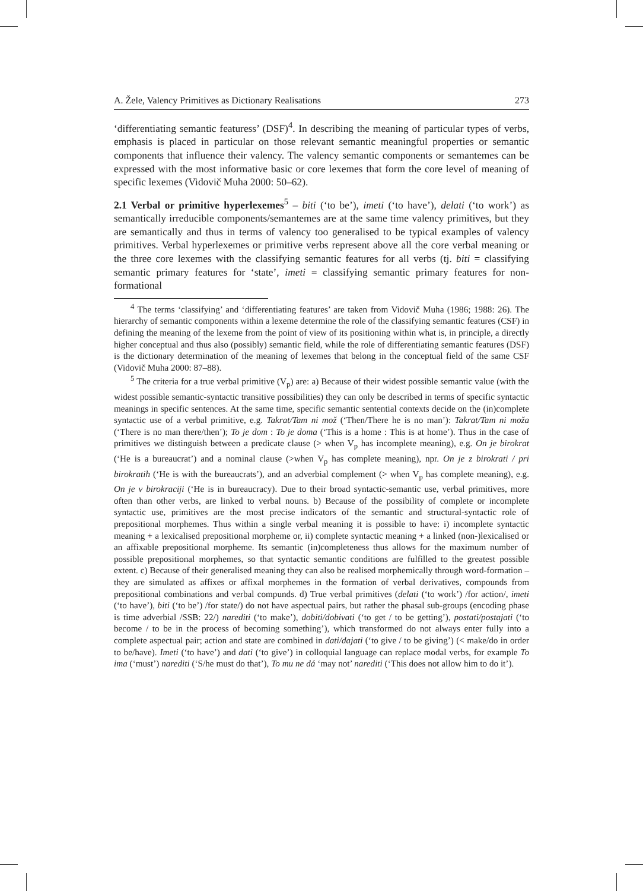A. Žele, Valency Primitives as Dictionary Realisations 273
‘differentiating semantic featuress’ (DSF)<sup>4</sup>. In describing the meaning of particular types of verbs, emphasis is placed in particular on those relevant semantic meaningful properties or semantic components that influence their valency. The valency semantic components or semantemes can be expressed with the most informative basic or core lexemes that form the core level of meaning of specific lexemes (Vidovič Muha 2000: 50–62).
2.1 Verbal or primitive hyperlexemes<sup>5</sup> – biti (‘to be’), imeti (‘to have’), delati (‘to work’) as semantically irreducible components/semantemes are at the same time valency primitives, but they are semantically and thus in terms of valency too generalised to be typical examples of valency primitives. Verbal hyperlexemes or primitive verbs represent above all the core verbal meaning or the three core lexemes with the classifying semantic features for all verbs (tj. biti = classifying semantic primary features for ‘state’, imeti = classifying semantic primary features for non-formational
<sup>4</sup> The terms ‘classifying’ and ‘differentiating features’ are taken from Vidovič Muha (1986; 1988: 26). The hierarchy of semantic components within a lexeme determine the role of the classifying semantic features (CSF) in defining the meaning of the lexeme from the point of view of its positioning within what is, in principle, a directly higher conceptual and thus also (possibly) semantic field, while the role of differentiating semantic features (DSF) is the dictionary determination of the meaning of lexemes that belong in the conceptual field of the same CSF (Vidovič Muha 2000: 87–88).
<sup>5</sup> The criteria for a true verbal primitive (V<sub>p</sub>) are: a) Because of their widest possible semantic value (with the widest possible semantic-syntactic transitive possibilities) they can only be described in terms of specific syntactic meanings in specific sentences. At the same time, specific semantic sentential contexts decide on the (in)complete syntactic use of a verbal primitive, e.g. Takrat/Tam ni mož (‘Then/There he is no man’): Takrat/Tam ni moža (‘There is no man there/then’); To je dom : To je doma (‘This is a home : This is at home’). Thus in the case of primitives we distinguish between a predicate clause (> when V<sub>p</sub> has incomplete meaning), e.g. On je birokrat (‘He is a bureaucrat’) and a nominal clause (>when V<sub>p</sub> has complete meaning), npr. On je z birokrati / pri birokratih (‘He is with the bureaucrats’), and an adverbial complement (> when V<sub>p</sub> has complete meaning), e.g. On je v birokraciji (‘He is in bureaucracy). Due to their broad syntactic-semantic use, verbal primitives, more often than other verbs, are linked to verbal nouns. b) Because of the possibility of complete or incomplete syntactic use, primitives are the most precise indicators of the semantic and structural-syntactic role of prepositional morphemes. Thus within a single verbal meaning it is possible to have: i) incomplete syntactic meaning + a lexicalised prepositional morpheme or, ii) complete syntactic meaning + a linked (non-)lexicalised or an affixable prepositional morpheme. Its semantic (in)completeness thus allows for the maximum number of possible prepositional morphemes, so that syntactic semantic conditions are fulfilled to the greatest possible extent. c) Because of their generalised meaning they can also be realised morphemically through word-formation – they are simulated as affixes or affixal morphemes in the formation of verbal derivatives, compounds from prepositional combinations and verbal compunds. d) True verbal primitives (delati (‘to work’) /for action/, imeti (‘to have’), biti (‘to be’) /for state/) do not have aspectual pairs, but rather the phasal sub-groups (encoding phase is time adverbial /SSB: 22/) narediti (‘to make’), dobiti/dobivati (‘to get / to be getting’), postati/postajati (‘to become / to be in the process of becoming something’), which transformed do not always enter fully into a complete aspectual pair; action and state are combined in dati/dajati (‘to give / to be giving’) (< make/do in order to be/have). Imeti (‘to have’) and dati (‘to give’) in colloquial language can replace modal verbs, for example To ima (‘must’) narediti (‘S/he must do that’), To mu ne dá ‘may not’ narediti (‘This does not allow him to do it’).